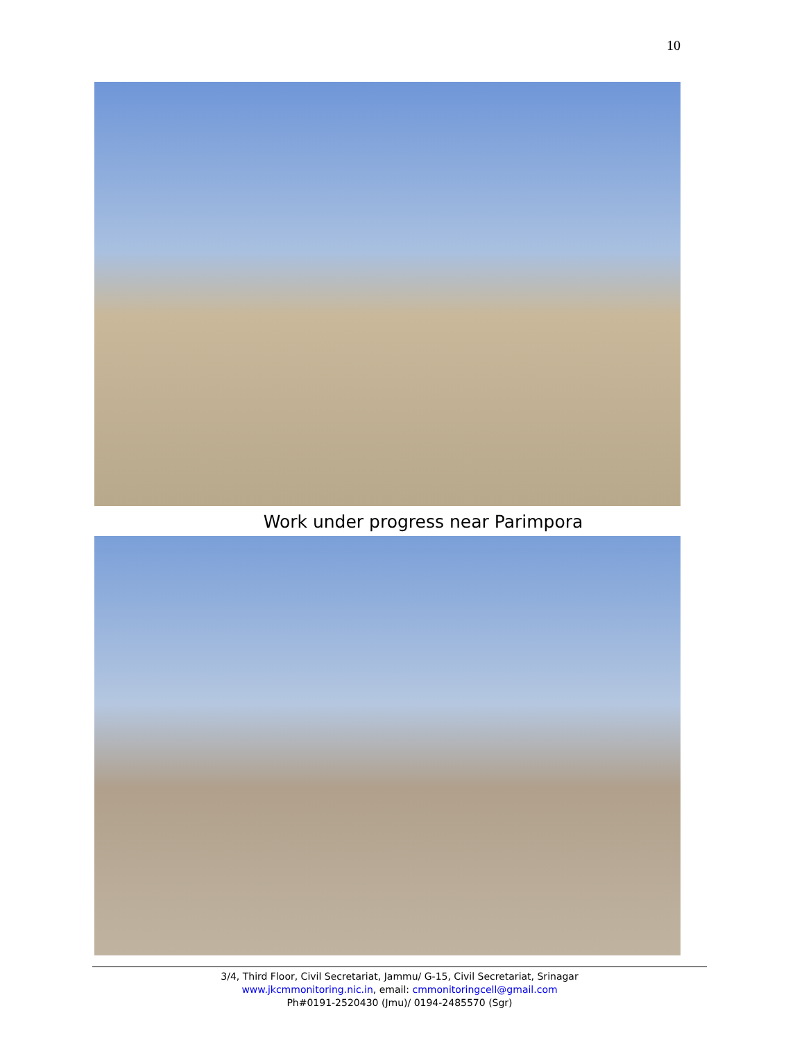10
Work under progress near Parimpora
3/4, Third Floor, Civil Secretariat, Jammu/ G-15, Civil Secretariat, Srinagar
www.jkcmmonitoring.nic.in, email: cmmonitoringcell@gmail.com
Ph#0191-2520430 (Jmu)/ 0194-2485570 (Sgr)